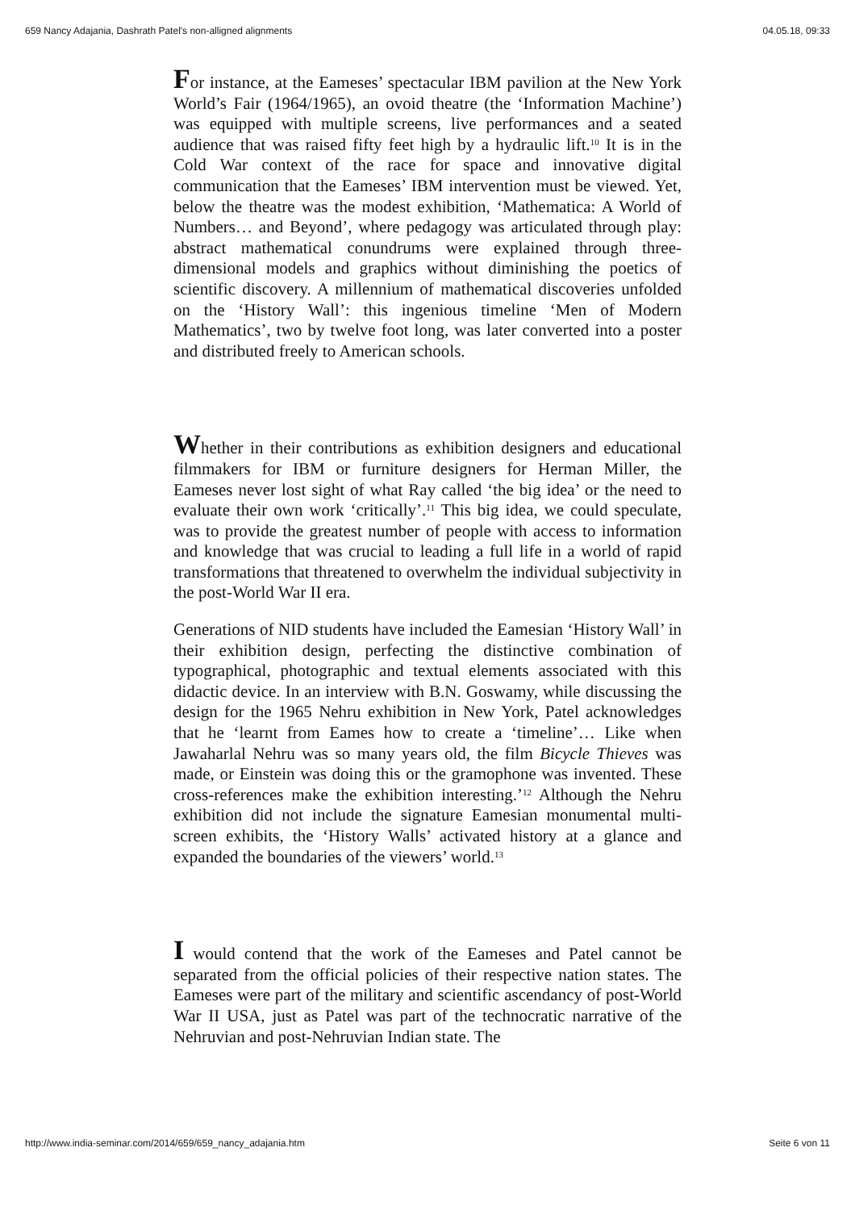659 Nancy Adajania, Dashrath Patel's non-alligned alignments 04.05.18, 09:33
For instance, at the Eameses’ spectacular IBM pavilion at the New York World’s Fair (1964/1965), an ovoid theatre (the ‘Information Machine’) was equipped with multiple screens, live performances and a seated audience that was raised fifty feet high by a hydraulic lift.<sup>10</sup> It is in the Cold War context of the race for space and innovative digital communication that the Eameses’ IBM intervention must be viewed. Yet, below the theatre was the modest exhibition, ‘Mathematica: A World of Numbers… and Beyond’, where pedagogy was articulated through play: abstract mathematical conundrums were explained through three-dimensional models and graphics without diminishing the poetics of scientific discovery. A millennium of mathematical discoveries unfolded on the ‘History Wall’: this ingenious timeline ‘Men of Modern Mathematics’, two by twelve foot long, was later converted into a poster and distributed freely to American schools.
Whether in their contributions as exhibition designers and educational filmmakers for IBM or furniture designers for Herman Miller, the Eameses never lost sight of what Ray called ‘the big idea’ or the need to evaluate their own work ‘critically’.<sup>11</sup> This big idea, we could speculate, was to provide the greatest number of people with access to information and knowledge that was crucial to leading a full life in a world of rapid transformations that threatened to overwhelm the individual subjectivity in the post-World War II era.
Generations of NID students have included the Eamesian ‘History Wall’ in their exhibition design, perfecting the distinctive combination of typographical, photographic and textual elements associated with this didactic device. In an interview with B.N. Goswamy, while discussing the design for the 1965 Nehru exhibition in New York, Patel acknowledges that he ‘learnt from Eames how to create a ‘timeline’… Like when Jawaharlal Nehru was so many years old, the film Bicycle Thieves was made, or Einstein was doing this or the gramophone was invented. These cross-references make the exhibition interesting.’<sup>12</sup> Although the Nehru exhibition did not include the signature Eamesian monumental multi-screen exhibits, the ‘History Walls’ activated history at a glance and expanded the boundaries of the viewers’ world.<sup>13</sup>
I would contend that the work of the Eameses and Patel cannot be separated from the official policies of their respective nation states. The Eameses were part of the military and scientific ascendancy of post-World War II USA, just as Patel was part of the technocratic narrative of the Nehruvian and post-Nehruvian Indian state. The
http://www.india-seminar.com/2014/659/659_nancy_adajania.htm Seite 6 von 11